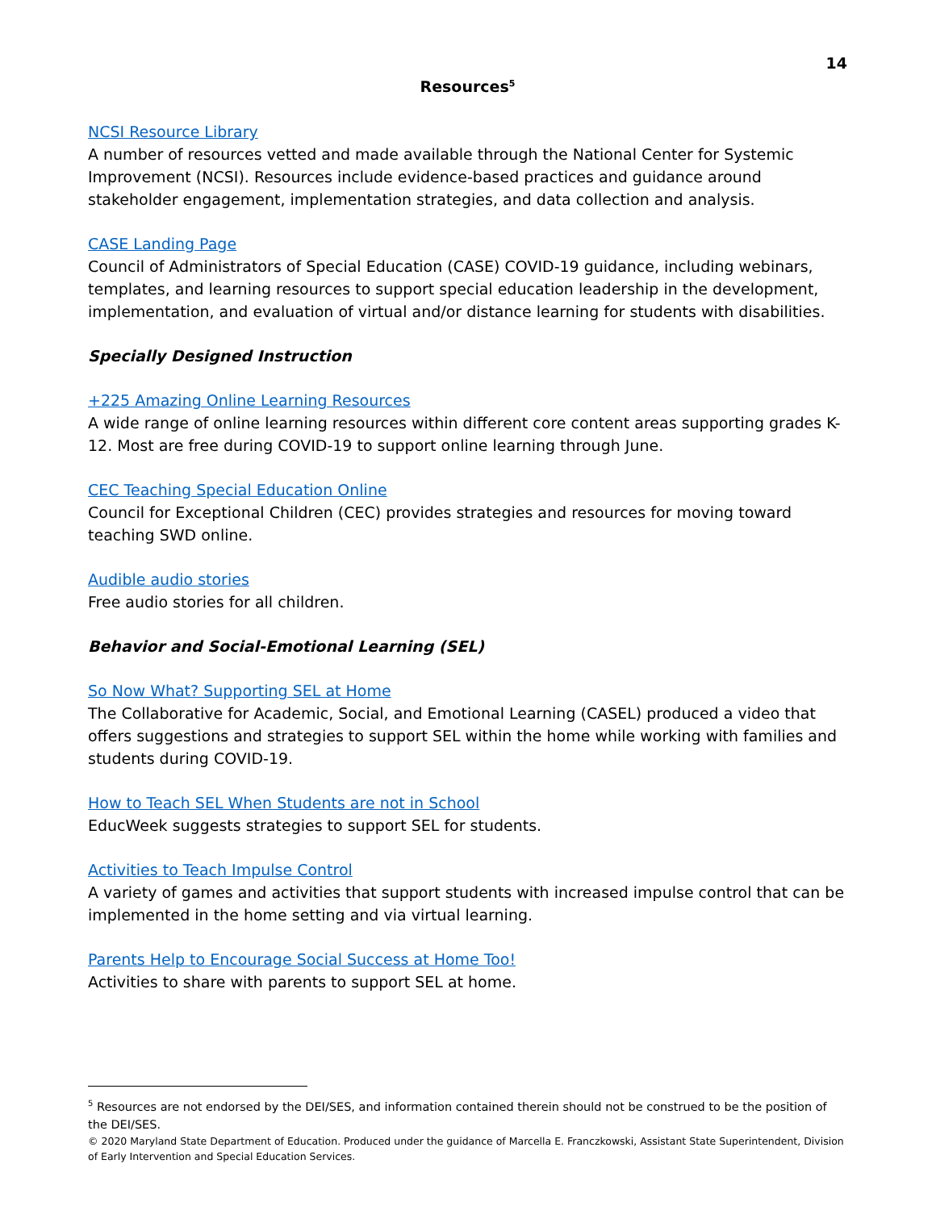14
Resources<sup>5</sup>
NCSI Resource Library
A number of resources vetted and made available through the National Center for Systemic Improvement (NCSI). Resources include evidence-based practices and guidance around stakeholder engagement, implementation strategies, and data collection and analysis.
CASE Landing Page
Council of Administrators of Special Education (CASE) COVID-19 guidance, including webinars, templates, and learning resources to support special education leadership in the development, implementation, and evaluation of virtual and/or distance learning for students with disabilities.
Specially Designed Instruction
+225 Amazing Online Learning Resources
A wide range of online learning resources within different core content areas supporting grades K-12. Most are free during COVID-19 to support online learning through June.
CEC Teaching Special Education Online
Council for Exceptional Children (CEC) provides strategies and resources for moving toward teaching SWD online.
Audible audio stories
Free audio stories for all children.
Behavior and Social-Emotional Learning (SEL)
So Now What? Supporting SEL at Home
The Collaborative for Academic, Social, and Emotional Learning (CASEL) produced a video that offers suggestions and strategies to support SEL within the home while working with families and students during COVID-19.
How to Teach SEL When Students are not in School
EducWeek suggests strategies to support SEL for students.
Activities to Teach Impulse Control
A variety of games and activities that support students with increased impulse control that can be implemented in the home setting and via virtual learning.
Parents Help to Encourage Social Success at Home Too!
Activities to share with parents to support SEL at home.
<sup>5</sup> Resources are not endorsed by the DEI/SES, and information contained therein should not be construed to be the position of the DEI/SES.
© 2020 Maryland State Department of Education. Produced under the guidance of Marcella E. Franczkowski, Assistant State Superintendent, Division of Early Intervention and Special Education Services.